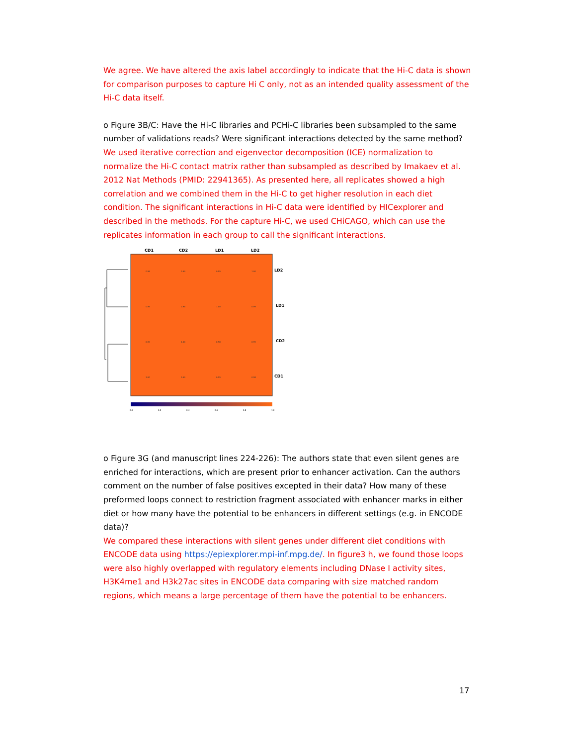We agree. We have altered the axis label accordingly to indicate that the Hi-C data is shown for comparison purposes to capture Hi C only, not as an intended quality assessment of the Hi-C data itself.
o Figure 3B/C: Have the Hi-C libraries and PCHi-C libraries been subsampled to the same number of validations reads? Were significant interactions detected by the same method?
We used iterative correction and eigenvector decomposition (ICE) normalization to normalize the Hi-C contact matrix rather than subsampled as described by Imakaev et al. 2012 Nat Methods (PMID: 22941365). As presented here, all replicates showed a high correlation and we combined them in the Hi-C to get higher resolution in each diet condition. The significant interactions in Hi-C data were identified by HICexplorer and described in the methods. For the capture Hi-C, we used CHiCAGO, which can use the replicates information in each group to call the significant interactions.
CD1
CD2
LD1
LD2
0.98
0.99
0.99
1.00
0.99
0.98
1.00
0.99
0.99
1.00
0.98
0.99
1.00
0.99
0.99
0.98
LD2
LD1
CD2
CD1
0.0
0.2
0.4
0.6
0.8
1.0
o Figure 3G (and manuscript lines 224-226): The authors state that even silent genes are enriched for interactions, which are present prior to enhancer activation. Can the authors comment on the number of false positives excepted in their data? How many of these preformed loops connect to restriction fragment associated with enhancer marks in either diet or how many have the potential to be enhancers in different settings (e.g. in ENCODE data)?
We compared these interactions with silent genes under different diet conditions with ENCODE data using https://epiexplorer.mpi-inf.mpg.de/. In figure3 h, we found those loops were also highly overlapped with regulatory elements including DNase I activity sites, H3K4me1 and H3k27ac sites in ENCODE data comparing with size matched random regions, which means a large percentage of them have the potential to be enhancers.
17